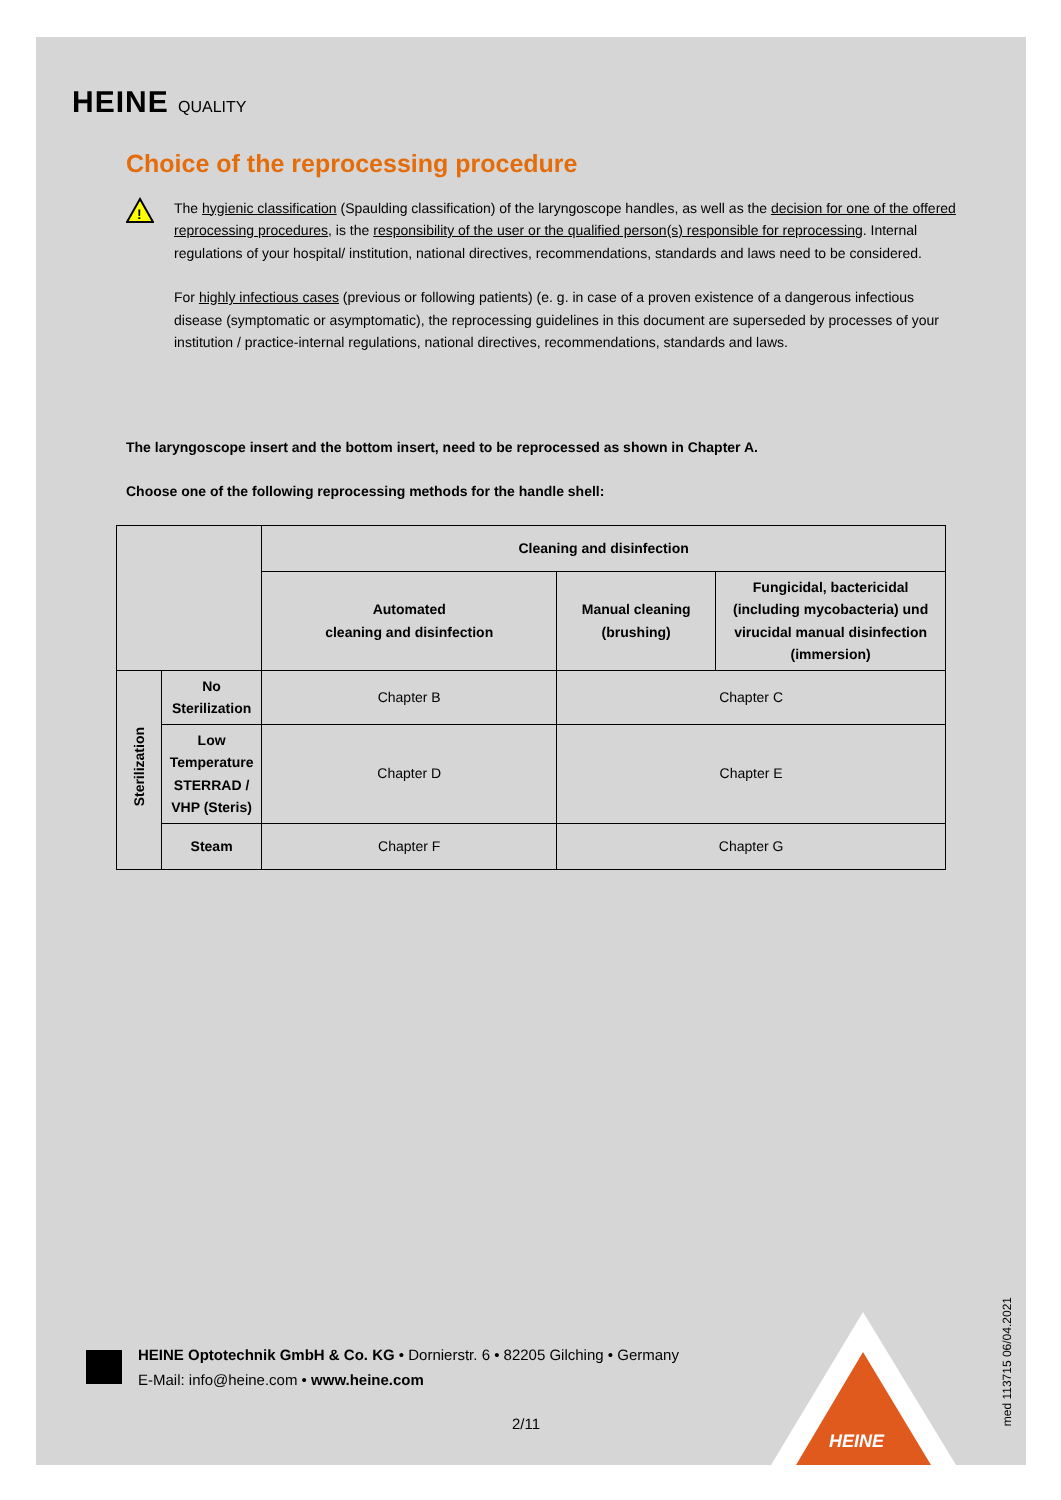HEINE QUALITY
Choice of the reprocessing procedure
!
The hygienic classification (Spaulding classification) of the laryngoscope handles, as well as the decision for one of the offered reprocessing procedures, is the responsibility of the user or the qualified person(s) responsible for reprocessing. Internal regulations of your hospital/ institution, national directives, recommendations, standards and laws need to be considered.
For highly infectious cases (previous or following patients) (e. g. in case of a proven existence of a dangerous infectious disease (symptomatic or asymptomatic), the reprocessing guidelines in this document are superseded by processes of your institution / practice-internal regulations, national directives, recommendations, standards and laws.
The laryngoscope insert and the bottom insert, need to be reprocessed as shown in Chapter A.
Choose one of the following reprocessing methods for the handle shell:
| | | Cleaning and disinfection | | |
| | | Automated cleaning and disinfection | Manual cleaning (brushing) | Fungicidal, bactericidal (including mycobacteria) und virucidal manual disinfection (immersion) |
| Sterilization | No Sterilization | Chapter B | Chapter C | |
| | Low Temperature STERRAD / VHP (Steris) | Chapter D | Chapter E | |
| | Steam | Chapter F | Chapter G | |
HEINE Optotechnik GmbH & Co. KG • Dornierstr. 6 • 82205 Gilching • Germany
E-Mail: info@heine.com • www.heine.com
HEINE
2/11
med 113715 06/04.2021